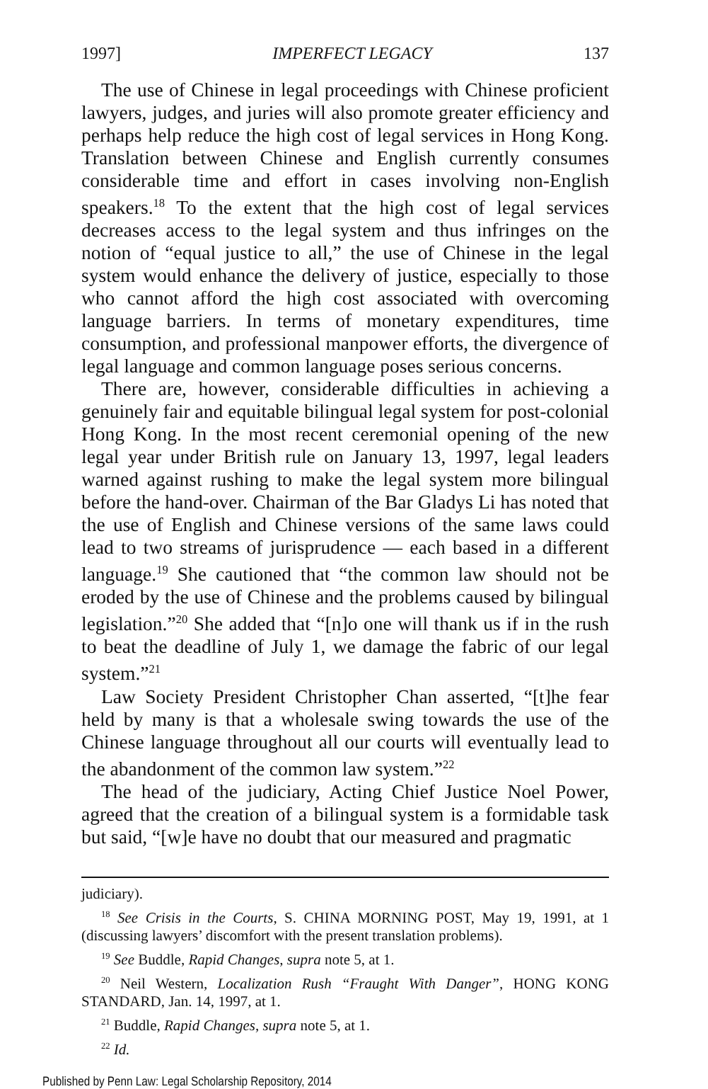1997] IMPERFECT LEGACY 137
The use of Chinese in legal proceedings with Chinese proficient lawyers, judges, and juries will also promote greater efficiency and perhaps help reduce the high cost of legal services in Hong Kong. Translation between Chinese and English currently consumes considerable time and effort in cases involving non-English speakers.<sup>18</sup> To the extent that the high cost of legal services decreases access to the legal system and thus infringes on the notion of “equal justice to all,” the use of Chinese in the legal system would enhance the delivery of justice, especially to those who cannot afford the high cost associated with overcoming language barriers. In terms of monetary expenditures, time consumption, and professional manpower efforts, the divergence of legal language and common language poses serious concerns.
There are, however, considerable difficulties in achieving a genuinely fair and equitable bilingual legal system for post-colonial Hong Kong. In the most recent ceremonial opening of the new legal year under British rule on January 13, 1997, legal leaders warned against rushing to make the legal system more bilingual before the hand-over. Chairman of the Bar Gladys Li has noted that the use of English and Chinese versions of the same laws could lead to two streams of jurisprudence — each based in a different language.<sup>19</sup> She cautioned that “the common law should not be eroded by the use of Chinese and the problems caused by bilingual legislation.”<sup>20</sup> She added that “[n]o one will thank us if in the rush to beat the deadline of July 1, we damage the fabric of our legal system.”<sup>21</sup>
Law Society President Christopher Chan asserted, “[t]he fear held by many is that a wholesale swing towards the use of the Chinese language throughout all our courts will eventually lead to the abandonment of the common law system.”<sup>22</sup>
The head of the judiciary, Acting Chief Justice Noel Power, agreed that the creation of a bilingual system is a formidable task but said, “[w]e have no doubt that our measured and pragmatic
judiciary).
<sup>18</sup> See Crisis in the Courts, S. CHINA MORNING POST, May 19, 1991, at 1 (discussing lawyers’ discomfort with the present translation problems).
<sup>19</sup> See Buddle, Rapid Changes, supra note 5, at 1.
<sup>20</sup> Neil Western, Localization Rush “Fraught With Danger”, HONG KONG STANDARD, Jan. 14, 1997, at 1.
<sup>21</sup> Buddle, Rapid Changes, supra note 5, at 1.
<sup>22</sup> Id.
Published by Penn Law: Legal Scholarship Repository, 2014